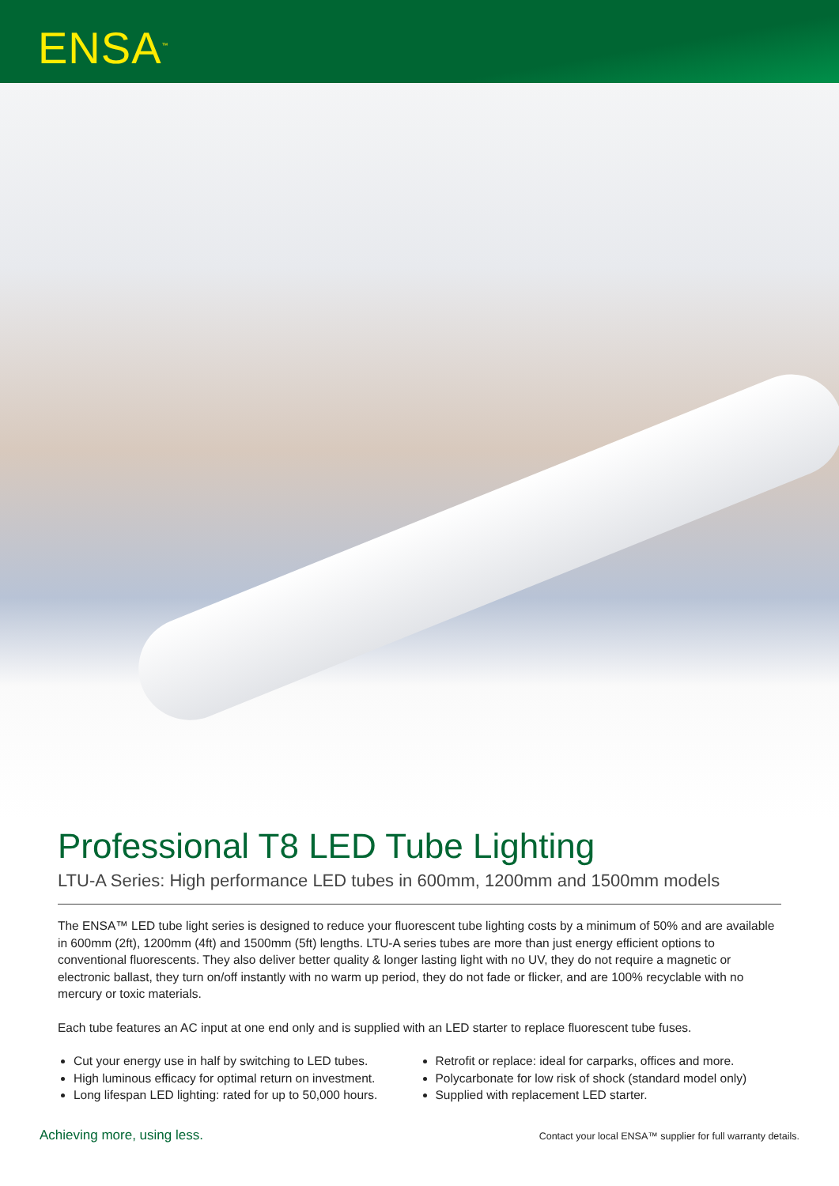ENSA<sup>™</sup>
Professional T8 LED Tube Lighting
LTU-A Series: High performance LED tubes in 600mm, 1200mm and 1500mm models
The ENSA™ LED tube light series is designed to reduce your fluorescent tube lighting costs by a minimum of 50% and are available in 600mm (2ft), 1200mm (4ft) and 1500mm (5ft) lengths. LTU-A series tubes are more than just energy efficient options to conventional fluorescents. They also deliver better quality & longer lasting light with no UV, they do not require a magnetic or electronic ballast, they turn on/off instantly with no warm up period, they do not fade or flicker, and are 100% recyclable with no mercury or toxic materials.
Each tube features an AC input at one end only and is supplied with an LED starter to replace fluorescent tube fuses.
Cut your energy use in half by switching to LED tubes.
High luminous efficacy for optimal return on investment.
Long lifespan LED lighting: rated for up to 50,000 hours.
Retrofit or replace: ideal for carparks, offices and more.
Polycarbonate for low risk of shock (standard model only)
Supplied with replacement LED starter.
Achieving more, using less. Contact your local ENSA™ supplier for full warranty details.